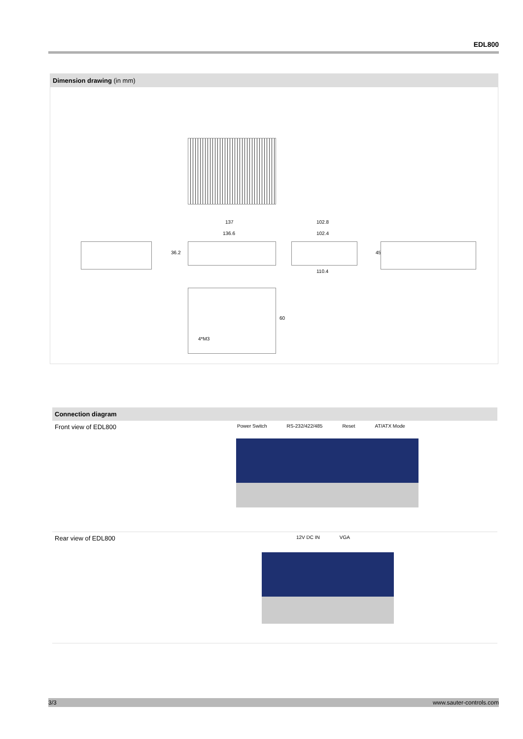EDL800
Dimension drawing (in mm)
137
136.6
102.8
102.4
110.4
36.2 45
60
4*M3
Connection diagram
| Front view of EDL800 | Power Switch RS-232/422/485 Reset AT/ATX Mode |
| Rear view of EDL800 | 12V DC IN VGA |
3/3 www.sauter-controls.com